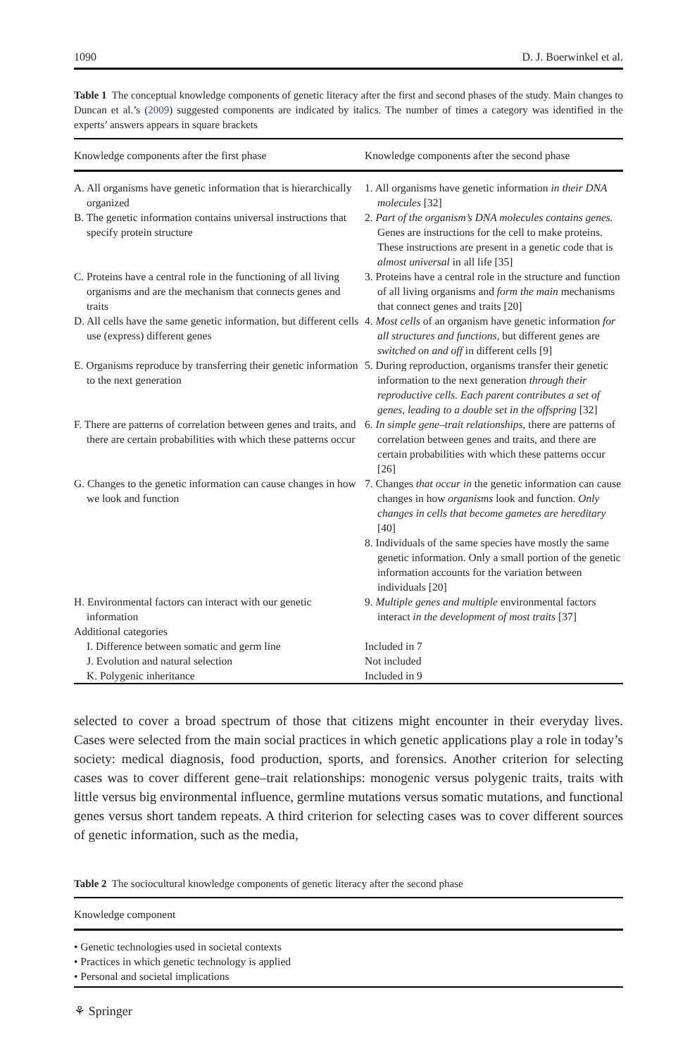1090 D. J. Boerwinkel et al.
Table 1 The conceptual knowledge components of genetic literacy after the first and second phases of the study. Main changes to Duncan et al.’s (2009) suggested components are indicated by italics. The number of times a category was identified in the experts’ answers appears in square brackets
| Knowledge components after the first phase | Knowledge components after the second phase |
| --- | --- |
| A. All organisms have genetic information that is hierarchically organized | 1. All organisms have genetic information in their DNA molecules [32] |
| B. The genetic information contains universal instructions that specify protein structure | 2. Part of the organism’s DNA molecules contains genes. Genes are instructions for the cell to make proteins. These instructions are present in a genetic code that is almost universal in all life [35] |
| C. Proteins have a central role in the functioning of all living organisms and are the mechanism that connects genes and traits | 3. Proteins have a central role in the structure and function of all living organisms and form the main mechanisms that connect genes and traits [20] |
| D. All cells have the same genetic information, but different cells use (express) different genes | 4. Most cells of an organism have genetic information for all structures and functions , but different genes are switched on and off in different cells [9] |
| E. Organisms reproduce by transferring their genetic information to the next generation | 5. During reproduction, organisms transfer their genetic information to the next generation through their reproductive cells. Each parent contributes a set of genes, leading to a double set in the offspring [32] |
| F. There are patterns of correlation between genes and traits, and there are certain probabilities with which these patterns occur | 6. In simple gene–trait relationships , there are patterns of correlation between genes and traits, and there are certain probabilities with which these patterns occur [26] |
| G. Changes to the genetic information can cause changes in how we look and function | 7. Changes that occur in the genetic information can cause changes in how organisms look and function. Only changes in cells that become gametes are hereditary [40] |
| | 8. Individuals of the same species have mostly the same genetic information. Only a small portion of the genetic information accounts for the variation between individuals [20] |
| H. Environmental factors can interact with our genetic information | 9. Multiple genes and multiple environmental factors interact in the development of most traits [37] |
| Additional categories | |
| I. Difference between somatic and germ line | Included in 7 |
| J. Evolution and natural selection | Not included |
| K. Polygenic inheritance | Included in 9 |
selected to cover a broad spectrum of those that citizens might encounter in their everyday lives. Cases were selected from the main social practices in which genetic applications play a role in today’s society: medical diagnosis, food production, sports, and forensics. Another criterion for selecting cases was to cover different gene–trait relationships: monogenic versus polygenic traits, traits with little versus big environmental influence, germline mutations versus somatic mutations, and functional genes versus short tandem repeats. A third criterion for selecting cases was to cover different sources of genetic information, such as the media,
Table 2 The sociocultural knowledge components of genetic literacy after the second phase
| Knowledge component |
| --- |
| • Genetic technologies used in societal contexts |
| • Practices in which genetic technology is applied |
| • Personal and societal implications |
⚘ Springer